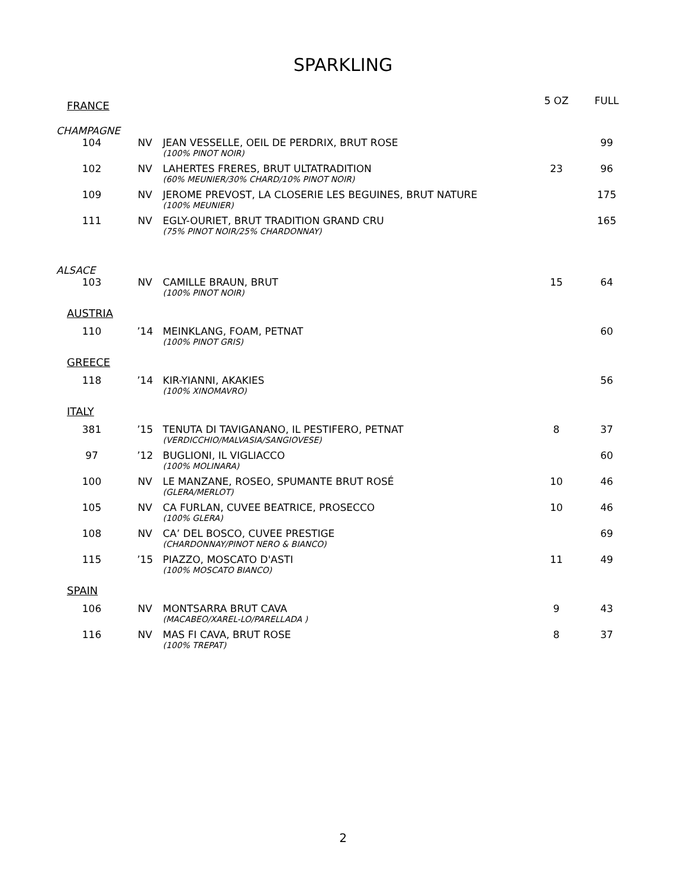SPARKLING
| FRANCE | | | 5 OZ | FULL |
| --- | --- | --- | --- | --- |
| CHAMPAGNE | | | | |
| 104 | NV | JEAN VESSELLE, OEIL DE PERDRIX, BRUT ROSE | | 99 |
| | | (100% PINOT NOIR) | | |
| 102 | NV | LAHERTES FRERES, BRUT ULTATRADITION | 23 | 96 |
| | | (60% MEUNIER/30% CHARD/10% PINOT NOIR) | | |
| 109 | NV | JEROME PREVOST, LA CLOSERIE LES BEGUINES, BRUT NATURE | | 175 |
| | | (100% MEUNIER) | | |
| 111 | NV | EGLY-OURIET, BRUT TRADITION GRAND CRU | | 165 |
| | | (75% PINOT NOIR/25% CHARDONNAY) | | |
| ALSACE | | | | |
| 103 | NV | CAMILLE BRAUN, BRUT | 15 | 64 |
| | | (100% PINOT NOIR) | | |
| AUSTRIA | | | | |
| 110 | ’14 | MEINKLANG, FOAM, PETNAT | | 60 |
| | | (100% PINOT GRIS) | | |
| GREECE | | | | |
| 118 | ’14 | KIR-YIANNI, AKAKIES | | 56 |
| | | (100% XINOMAVRO) | | |
| ITALY | | | | |
| 381 | ’15 | TENUTA DI TAVIGANANO, IL PESTIFERO, PETNAT | 8 | 37 |
| | | (VERDICCHIO/MALVASIA/SANGIOVESE) | | |
| 97 | ’12 | BUGLIONI, IL VIGLIACCO | | 60 |
| | | (100% MOLINARA) | | |
| 100 | NV | LE MANZANE, ROSEO, SPUMANTE BRUT ROSÉ | 10 | 46 |
| | | (GLERA/MERLOT) | | |
| 105 | NV | CA FURLAN, CUVEE BEATRICE, PROSECCO | 10 | 46 |
| | | (100% GLERA) | | |
| 108 | NV | CA’ DEL BOSCO, CUVEE PRESTIGE | | 69 |
| | | (CHARDONNAY/PINOT NERO & BIANCO) | | |
| 115 | ’15 | PIAZZO, MOSCATO D'ASTI | 11 | 49 |
| | | (100% MOSCATO BIANCO) | | |
| SPAIN | | | | |
| 106 | NV | MONTSARRA BRUT CAVA | 9 | 43 |
| | | (MACABEO/XAREL-LO/PARELLADA ) | | |
| 116 | NV | MAS FI CAVA, BRUT ROSE | 8 | 37 |
| | | (100% TREPAT) | | |
2